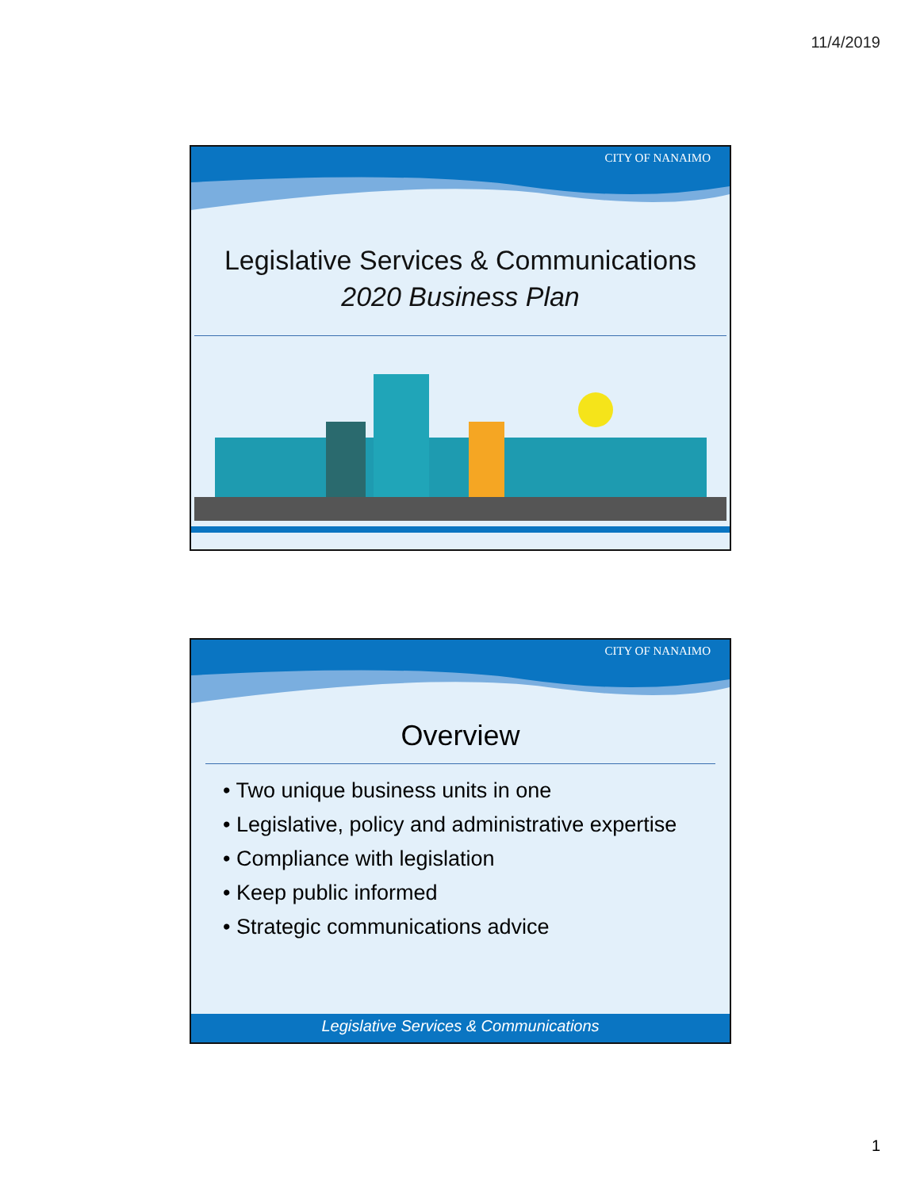11/4/2019
CITY OF NANAIMO
Legislative Services & Communications
2020 Business Plan
CITY OF NANAIMO
Overview
• Two unique business units in one
• Legislative, policy and administrative expertise
• Compliance with legislation
• Keep public informed
• Strategic communications advice
Legislative Services & Communications
1